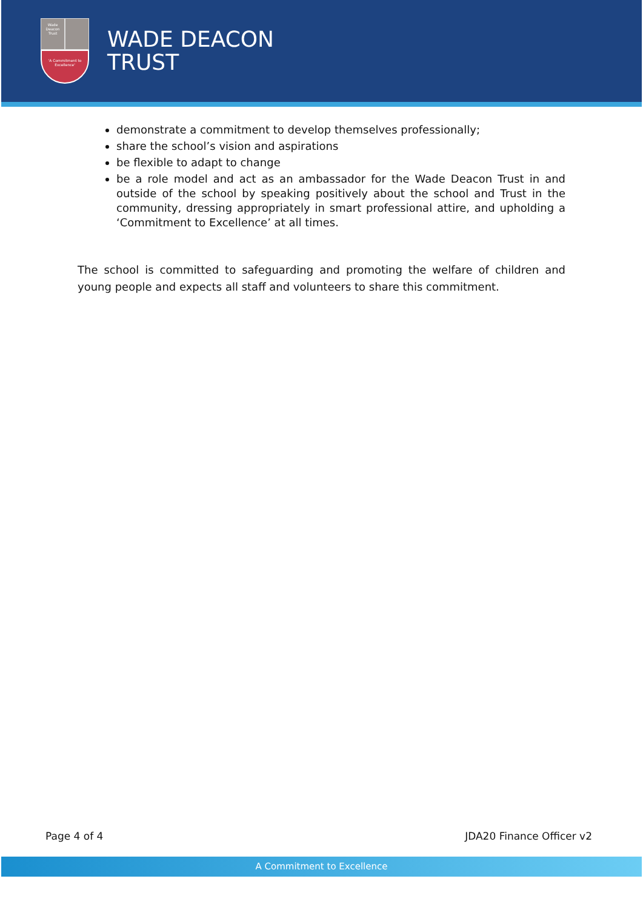Wade Deacon Trust
'A Commitment to Excellence'
WADE DEACON
TRUST
demonstrate a commitment to develop themselves professionally;
share the school’s vision and aspirations
be flexible to adapt to change
be a role model and act as an ambassador for the Wade Deacon Trust in and outside of the school by speaking positively about the school and Trust in the community, dressing appropriately in smart professional attire, and upholding a ‘Commitment to Excellence’ at all times.
The school is committed to safeguarding and promoting the welfare of children and young people and expects all staff and volunteers to share this commitment.
Page 4 of 4 JDA20 Finance Officer v2
A Commitment to Excellence